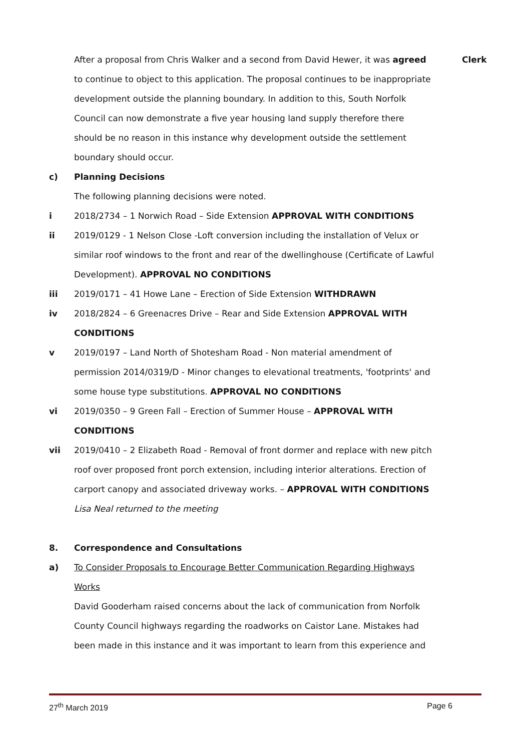After a proposal from Chris Walker and a second from David Hewer, it was agreed to continue to object to this application. The proposal continues to be inappropriate development outside the planning boundary. In addition to this, South Norfolk Council can now demonstrate a five year housing land supply therefore there should be no reason in this instance why development outside the settlement boundary should occur.
Clerk
c) Planning Decisions
The following planning decisions were noted.
i 2018/2734 – 1 Norwich Road – Side Extension APPROVAL WITH CONDITIONS
ii 2019/0129 - 1 Nelson Close -Loft conversion including the installation of Velux or similar roof windows to the front and rear of the dwellinghouse (Certificate of Lawful Development). APPROVAL NO CONDITIONS
iii 2019/0171 – 41 Howe Lane – Erection of Side Extension WITHDRAWN
iv 2018/2824 – 6 Greenacres Drive – Rear and Side Extension APPROVAL WITH CONDITIONS
v 2019/0197 – Land North of Shotesham Road - Non material amendment of permission 2014/0319/D - Minor changes to elevational treatments, 'footprints' and some house type substitutions. APPROVAL NO CONDITIONS
vi 2019/0350 – 9 Green Fall – Erection of Summer House – APPROVAL WITH CONDITIONS
vii 2019/0410 – 2 Elizabeth Road - Removal of front dormer and replace with new pitch roof over proposed front porch extension, including interior alterations. Erection of carport canopy and associated driveway works. – APPROVAL WITH CONDITIONS
Lisa Neal returned to the meeting
8. Correspondence and Consultations
a) To Consider Proposals to Encourage Better Communication Regarding Highways Works
David Gooderham raised concerns about the lack of communication from Norfolk County Council highways regarding the roadworks on Caistor Lane. Mistakes had been made in this instance and it was important to learn from this experience and
27<sup>th</sup> March 2019 Page 6